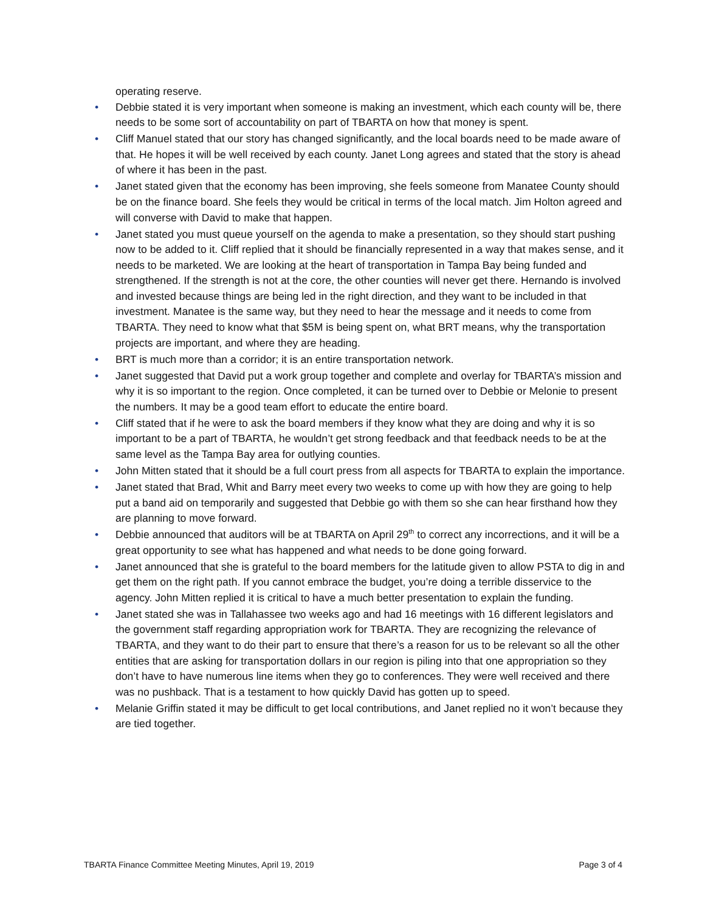operating reserve.
• Debbie stated it is very important when someone is making an investment, which each county will be, there needs to be some sort of accountability on part of TBARTA on how that money is spent.
• Cliff Manuel stated that our story has changed significantly, and the local boards need to be made aware of that. He hopes it will be well received by each county. Janet Long agrees and stated that the story is ahead of where it has been in the past.
• Janet stated given that the economy has been improving, she feels someone from Manatee County should be on the finance board. She feels they would be critical in terms of the local match. Jim Holton agreed and will converse with David to make that happen.
• Janet stated you must queue yourself on the agenda to make a presentation, so they should start pushing now to be added to it. Cliff replied that it should be financially represented in a way that makes sense, and it needs to be marketed. We are looking at the heart of transportation in Tampa Bay being funded and strengthened. If the strength is not at the core, the other counties will never get there. Hernando is involved and invested because things are being led in the right direction, and they want to be included in that investment. Manatee is the same way, but they need to hear the message and it needs to come from TBARTA. They need to know what that $5M is being spent on, what BRT means, why the transportation projects are important, and where they are heading.
• BRT is much more than a corridor; it is an entire transportation network.
• Janet suggested that David put a work group together and complete and overlay for TBARTA’s mission and why it is so important to the region. Once completed, it can be turned over to Debbie or Melonie to present the numbers. It may be a good team effort to educate the entire board.
• Cliff stated that if he were to ask the board members if they know what they are doing and why it is so important to be a part of TBARTA, he wouldn’t get strong feedback and that feedback needs to be at the same level as the Tampa Bay area for outlying counties.
• John Mitten stated that it should be a full court press from all aspects for TBARTA to explain the importance.
• Janet stated that Brad, Whit and Barry meet every two weeks to come up with how they are going to help put a band aid on temporarily and suggested that Debbie go with them so she can hear firsthand how they are planning to move forward.
• Debbie announced that auditors will be at TBARTA on April 29<sup>th</sup> to correct any incorrections, and it will be a great opportunity to see what has happened and what needs to be done going forward.
• Janet announced that she is grateful to the board members for the latitude given to allow PSTA to dig in and get them on the right path. If you cannot embrace the budget, you’re doing a terrible disservice to the agency. John Mitten replied it is critical to have a much better presentation to explain the funding.
• Janet stated she was in Tallahassee two weeks ago and had 16 meetings with 16 different legislators and the government staff regarding appropriation work for TBARTA. They are recognizing the relevance of TBARTA, and they want to do their part to ensure that there’s a reason for us to be relevant so all the other entities that are asking for transportation dollars in our region is piling into that one appropriation so they don’t have to have numerous line items when they go to conferences. They were well received and there was no pushback. That is a testament to how quickly David has gotten up to speed.
• Melanie Griffin stated it may be difficult to get local contributions, and Janet replied no it won’t because they are tied together.
TBARTA Finance Committee Meeting Minutes, April 19, 2019 Page 3 of 4